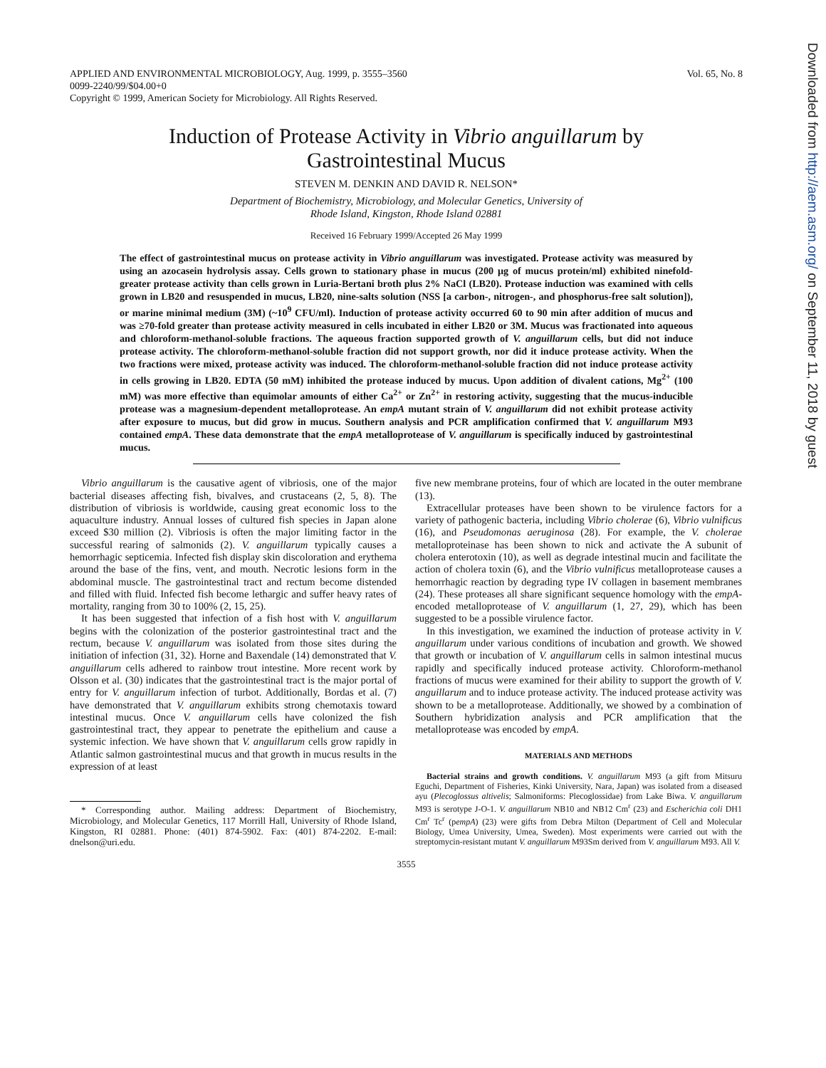APPLIED AND ENVIRONMENTAL MICROBIOLOGY, Aug. 1999, p. 3555–3560
0099-2240/99/$04.00+0
Copyright © 1999, American Society for Microbiology. All Rights Reserved.
Vol. 65, No. 8
Induction of Protease Activity in Vibrio anguillarum by
Gastrointestinal Mucus
STEVEN M. DENKIN AND DAVID R. NELSON*
Department of Biochemistry, Microbiology, and Molecular Genetics, University of
Rhode Island, Kingston, Rhode Island 02881
Received 16 February 1999/Accepted 26 May 1999
The effect of gastrointestinal mucus on protease activity in Vibrio anguillarum was investigated. Protease activity was measured by using an azocasein hydrolysis assay. Cells grown to stationary phase in mucus (200 μg of mucus protein/ml) exhibited ninefold-greater protease activity than cells grown in Luria-Bertani broth plus 2% NaCl (LB20). Protease induction was examined with cells grown in LB20 and resuspended in mucus, LB20, nine-salts solution (NSS [a carbon-, nitrogen-, and phosphorus-free salt solution]), or marine minimal medium (3M) (~10<sup>9</sup> CFU/ml). Induction of protease activity occurred 60 to 90 min after addition of mucus and was ≥70-fold greater than protease activity measured in cells incubated in either LB20 or 3M. Mucus was fractionated into aqueous and chloroform-methanol-soluble fractions. The aqueous fraction supported growth of V. anguillarum cells, but did not induce protease activity. The chloroform-methanol-soluble fraction did not support growth, nor did it induce protease activity. When the two fractions were mixed, protease activity was induced. The chloroform-methanol-soluble fraction did not induce protease activity in cells growing in LB20. EDTA (50 mM) inhibited the protease induced by mucus. Upon addition of divalent cations, Mg<sup>2+</sup> (100 mM) was more effective than equimolar amounts of either Ca<sup>2+</sup> or Zn<sup>2+</sup> in restoring activity, suggesting that the mucus-inducible protease was a magnesium-dependent metalloprotease. An empA mutant strain of V. anguillarum did not exhibit protease activity after exposure to mucus, but did grow in mucus. Southern analysis and PCR amplification confirmed that V. anguillarum M93 contained empA. These data demonstrate that the empA metalloprotease of V. anguillarum is specifically induced by gastrointestinal mucus.
Vibrio anguillarum is the causative agent of vibriosis, one of the major bacterial diseases affecting fish, bivalves, and crustaceans (2, 5, 8). The distribution of vibriosis is worldwide, causing great economic loss to the aquaculture industry. Annual losses of cultured fish species in Japan alone exceed $30 million (2). Vibriosis is often the major limiting factor in the successful rearing of salmonids (2). V. anguillarum typically causes a hemorrhagic septicemia. Infected fish display skin discoloration and erythema around the base of the fins, vent, and mouth. Necrotic lesions form in the abdominal muscle. The gastrointestinal tract and rectum become distended and filled with fluid. Infected fish become lethargic and suffer heavy rates of mortality, ranging from 30 to 100% (2, 15, 25).
It has been suggested that infection of a fish host with V. anguillarum begins with the colonization of the posterior gastrointestinal tract and the rectum, because V. anguillarum was isolated from those sites during the initiation of infection (31, 32). Horne and Baxendale (14) demonstrated that V. anguillarum cells adhered to rainbow trout intestine. More recent work by Olsson et al. (30) indicates that the gastrointestinal tract is the major portal of entry for V. anguillarum infection of turbot. Additionally, Bordas et al. (7) have demonstrated that V. anguillarum exhibits strong chemotaxis toward intestinal mucus. Once V. anguillarum cells have colonized the fish gastrointestinal tract, they appear to penetrate the epithelium and cause a systemic infection. We have shown that V. anguillarum cells grow rapidly in Atlantic salmon gastrointestinal mucus and that growth in mucus results in the expression of at least
* Corresponding author. Mailing address: Department of Biochemistry, Microbiology, and Molecular Genetics, 117 Morrill Hall, University of Rhode Island, Kingston, RI 02881. Phone: (401) 874-5902. Fax: (401) 874-2202. E-mail: dnelson@uri.edu.
five new membrane proteins, four of which are located in the outer membrane (13).
Extracellular proteases have been shown to be virulence factors for a variety of pathogenic bacteria, including Vibrio cholerae (6), Vibrio vulnificus (16), and Pseudomonas aeruginosa (28). For example, the V. cholerae metalloproteinase has been shown to nick and activate the A subunit of cholera enterotoxin (10), as well as degrade intestinal mucin and facilitate the action of cholera toxin (6), and the Vibrio vulnificus metalloprotease causes a hemorrhagic reaction by degrading type IV collagen in basement membranes (24). These proteases all share significant sequence homology with the empA-encoded metalloprotease of V. anguillarum (1, 27, 29), which has been suggested to be a possible virulence factor.
In this investigation, we examined the induction of protease activity in V. anguillarum under various conditions of incubation and growth. We showed that growth or incubation of V. anguillarum cells in salmon intestinal mucus rapidly and specifically induced protease activity. Chloroform-methanol fractions of mucus were examined for their ability to support the growth of V. anguillarum and to induce protease activity. The induced protease activity was shown to be a metalloprotease. Additionally, we showed by a combination of Southern hybridization analysis and PCR amplification that the metalloprotease was encoded by empA.
MATERIALS AND METHODS
Bacterial strains and growth conditions. V. anguillarum M93 (a gift from Mitsuru Eguchi, Department of Fisheries, Kinki University, Nara, Japan) was isolated from a diseased ayu (Plecoglossus altivelis; Salmoniforms: Plecoglossidae) from Lake Biwa. V. anguillarum M93 is serotype J-O-1. V. anguillarum NB10 and NB12 Cm<sup>r</sup> (23) and Escherichia coli DH1 Cm<sup>r</sup> Tc<sup>r</sup> (pempA) (23) were gifts from Debra Milton (Department of Cell and Molecular Biology, Umea University, Umea, Sweden). Most experiments were carried out with the streptomycin-resistant mutant V. anguillarum M93Sm derived from V. anguillarum M93. All V.
3555
Downloaded from http://aem.asm.org/ on September 11, 2018 by guest